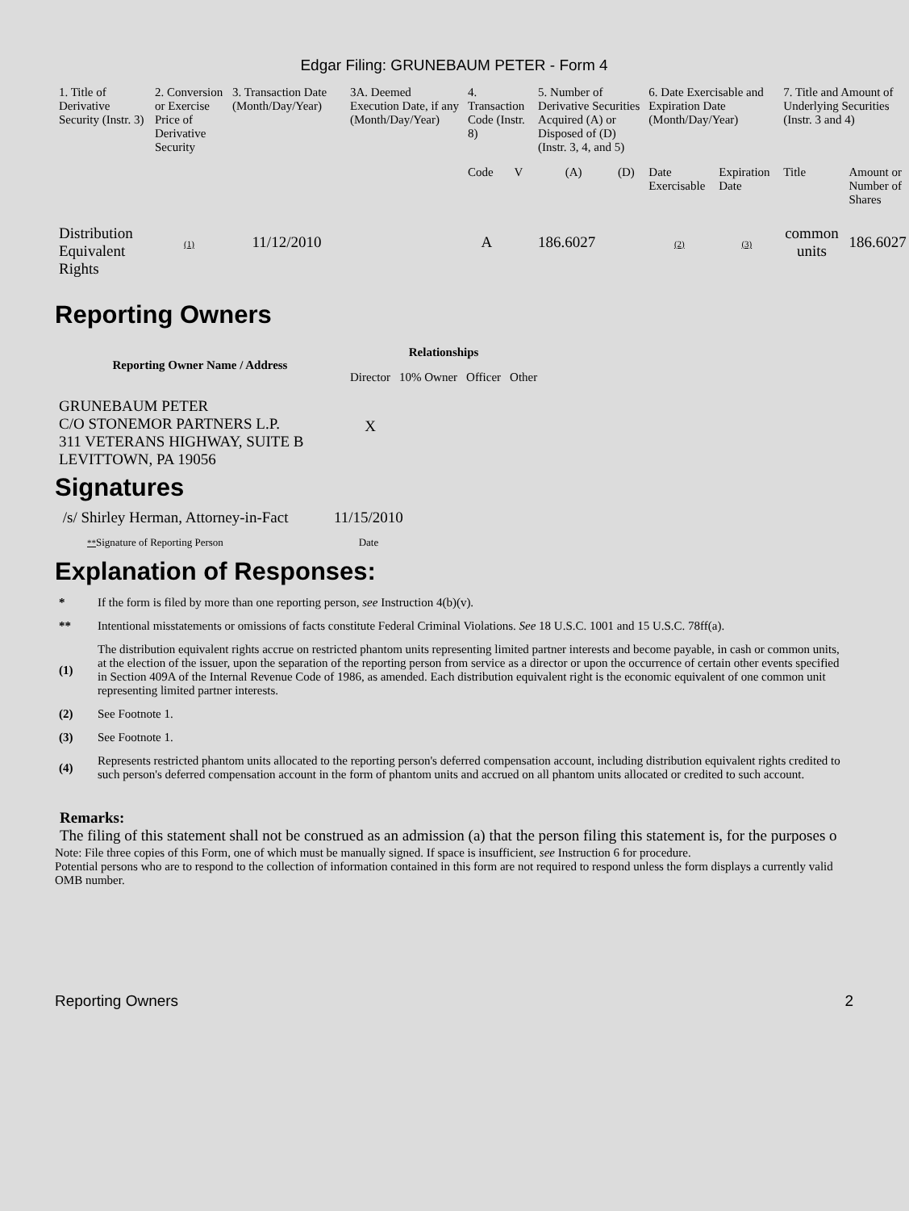Edgar Filing: GRUNEBAUM PETER - Form 4
| 1. Title of Derivative Security (Instr. 3) | 2. Conversion or Exercise Price of Derivative Security | 3. Transaction Date (Month/Day/Year) | 3A. Deemed Execution Date, if any (Month/Day/Year) | 4. Transaction Code (Instr. 8) | | 5. Number of Derivative Securities Acquired (A) or Disposed of (D) (Instr. 3, 4, and 5) | | 6. Date Exercisable and Expiration Date (Month/Day/Year) | | 7. Title and Amount of Underlying Securities (Instr. 3 and 4) | |
| | | | | Code | V | (A) | (D) | Date Exercisable | Expiration Date | Title | Amount or Number of Shares |
| Distribution Equivalent Rights | (1) | 11/12/2010 | | A | | 186.6027 | | (2) | (3) | common units | 186.6027 |
Reporting Owners
| Reporting Owner Name / Address | Relationships | | | |
| --- | --- | --- | --- | --- |
| | Director | 10% Owner | Officer | Other |
| GRUNEBAUM PETER C/O STONEMOR PARTNERS L.P. 311 VETERANS HIGHWAY, SUITE B LEVITTOWN, PA 19056 | X | | | |
Signatures
| /s/ Shirley Herman, Attorney-in-Fact | 11/15/2010 |
| ** Signature of Reporting Person | Date |
Explanation of Responses:
| * | If the form is filed by more than one reporting person, see Instruction 4(b)(v). |
| ** | Intentional misstatements or omissions of facts constitute Federal Criminal Violations. See 18 U.S.C. 1001 and 15 U.S.C. 78ff(a). |
| (1) | The distribution equivalent rights accrue on restricted phantom units representing limited partner interests and become payable, in cash or common units, at the election of the issuer, upon the separation of the reporting person from service as a director or upon the occurrence of certain other events specified in Section 409A of the Internal Revenue Code of 1986, as amended. Each distribution equivalent right is the economic equivalent of one common unit representing limited partner interests. |
| (2) | See Footnote 1. |
| (3) | See Footnote 1. |
| (4) | Represents restricted phantom units allocated to the reporting person's deferred compensation account, including distribution equivalent rights credited to such person's deferred compensation account in the form of phantom units and accrued on all phantom units allocated or credited to such account. |
Remarks:
The filing of this statement shall not be construed as an admission (a) that the person filing this statement is, for the purposes o
Note: File three copies of this Form, one of which must be manually signed. If space is insufficient, see Instruction 6 for procedure.
Potential persons who are to respond to the collection of information contained in this form are not required to respond unless the form displays a currently valid OMB number.
Reporting Owners 2